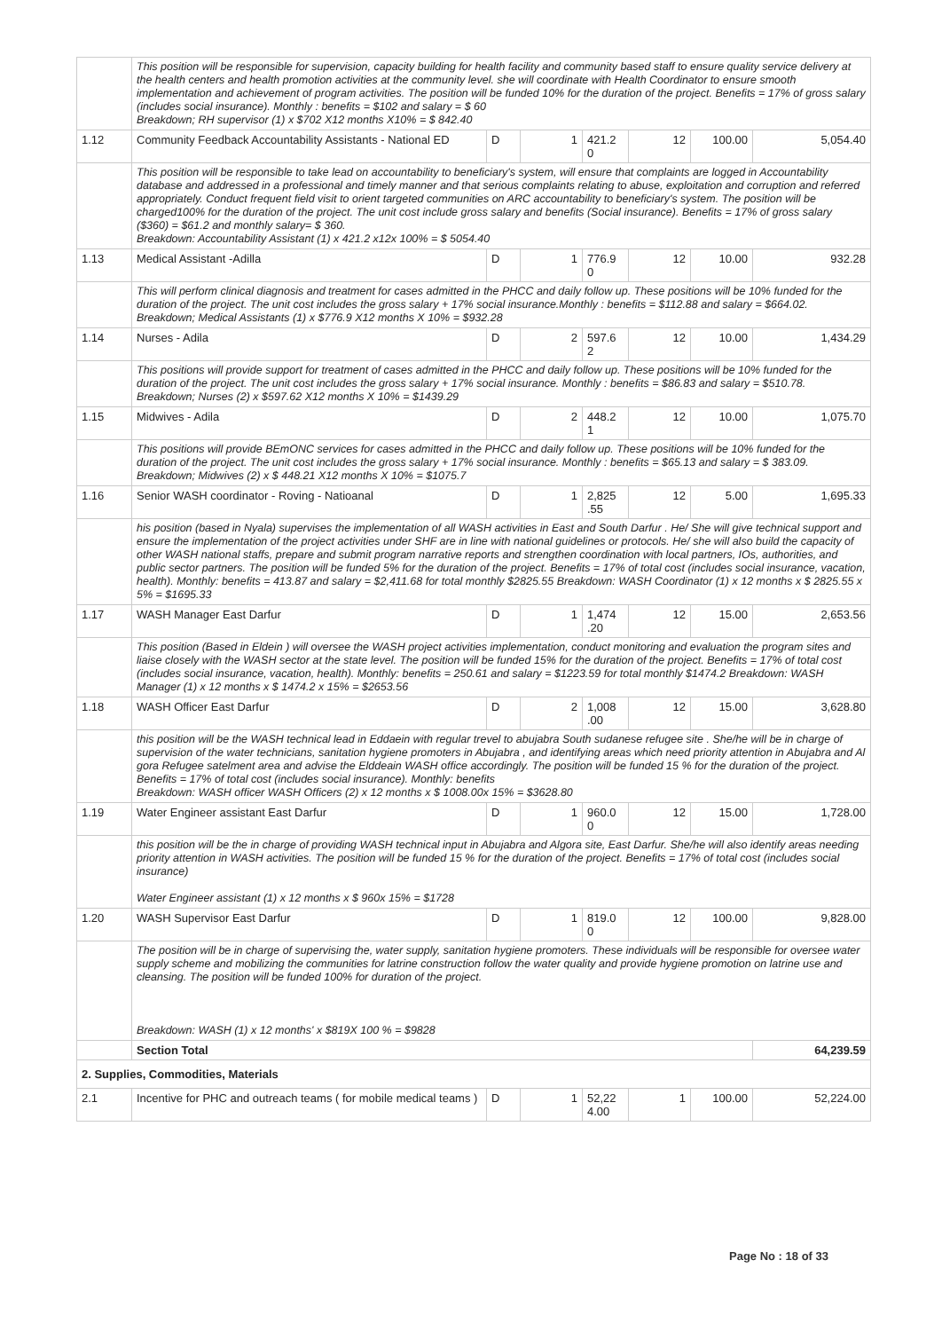| | This position will be responsible for supervision, capacity building for health facility and community based staff to ensure quality service delivery at the health centers and health promotion activities at the community level. she will coordinate with Health Coordinator to ensure smooth implementation and achievement of program activities. The position will be funded 10% for the duration of the project. Benefits = 17% of gross salary (includes social insurance). Monthly : benefits = $102 and salary = $ 60 Breakdown; RH supervisor (1) x $702 X12 months X10% = $ 842.40 | | | | | | |
| 1.12 | Community Feedback Accountability Assistants - National ED | D | 1 | 421.2 0 | 12 | 100.00 | 5,054.40 |
| | This position will be responsible to take lead on accountability to beneficiary's system, will ensure that complaints are logged in Accountability database and addressed in a professional and timely manner and that serious complaints relating to abuse, exploitation and corruption and referred appropriately. Conduct frequent field visit to orient targeted communities on ARC accountability to beneficiary's system. The position will be charged100% for the duration of the project. The unit cost include gross salary and benefits (Social insurance). Benefits = 17% of gross salary ($360) = $61.2 and monthly salary= $ 360. Breakdown: Accountability Assistant (1) x 421.2 x12x 100% = $ 5054.40 | | | | | | |
| 1.13 | Medical Assistant -Adilla | D | 1 | 776.9 0 | 12 | 10.00 | 932.28 |
| | This will perform clinical diagnosis and treatment for cases admitted in the PHCC and daily follow up. These positions will be 10% funded for the duration of the project. The unit cost includes the gross salary + 17% social insurance.Monthly : benefits = $112.88 and salary = $664.02. Breakdown; Medical Assistants (1) x $776.9 X12 months X 10% = $932.28 | | | | | | |
| 1.14 | Nurses - Adila | D | 2 | 597.6 2 | 12 | 10.00 | 1,434.29 |
| | This positions will provide support for treatment of cases admitted in the PHCC and daily follow up. These positions will be 10% funded for the duration of the project. The unit cost includes the gross salary + 17% social insurance. Monthly : benefits = $86.83 and salary = $510.78. Breakdown; Nurses (2) x $597.62 X12 months X 10% = $1439.29 | | | | | | |
| 1.15 | Midwives - Adila | D | 2 | 448.2 1 | 12 | 10.00 | 1,075.70 |
| | This positions will provide BEmONC services for cases admitted in the PHCC and daily follow up. These positions will be 10% funded for the duration of the project. The unit cost includes the gross salary + 17% social insurance. Monthly : benefits = $65.13 and salary = $ 383.09. Breakdown; Midwives (2) x $ 448.21 X12 months X 10% = $1075.7 | | | | | | |
| 1.16 | Senior WASH coordinator - Roving - Natioanal | D | 1 | 2,825 .55 | 12 | 5.00 | 1,695.33 |
| | his position (based in Nyala) supervises the implementation of all WASH activities in East and South Darfur . He/ She will give technical support and ensure the implementation of the project activities under SHF are in line with national guidelines or protocols. He/ she will also build the capacity of other WASH national staffs, prepare and submit program narrative reports and strengthen coordination with local partners, IOs, authorities, and public sector partners. The position will be funded 5% for the duration of the project. Benefits = 17% of total cost (includes social insurance, vacation, health). Monthly: benefits = 413.87 and salary = $2,411.68 for total monthly $2825.55 Breakdown: WASH Coordinator (1) x 12 months x $ 2825.55 x 5% = $1695.33 | | | | | | |
| 1.17 | WASH Manager East Darfur | D | 1 | 1,474 .20 | 12 | 15.00 | 2,653.56 |
| | This position (Based in Eldein ) will oversee the WASH project activities implementation, conduct monitoring and evaluation the program sites and liaise closely with the WASH sector at the state level. The position will be funded 15% for the duration of the project. Benefits = 17% of total cost (includes social insurance, vacation, health). Monthly: benefits = 250.61 and salary = $1223.59 for total monthly $1474.2 Breakdown: WASH Manager (1) x 12 months x $ 1474.2 x 15% = $2653.56 | | | | | | |
| 1.18 | WASH Officer East Darfur | D | 2 | 1,008 .00 | 12 | 15.00 | 3,628.80 |
| | this position will be the WASH technical lead in Eddaein with regular trevel to abujabra South sudanese refugee site . She/he will be in charge of supervision of the water technicians, sanitation hygiene promoters in Abujabra , and identifying areas which need priority attention in Abujabra and Al gora Refugee satelment area and advise the Elddeain WASH office accordingly. The position will be funded 15 % for the duration of the project. Benefits = 17% of total cost (includes social insurance). Monthly: benefits Breakdown: WASH officer WASH Officers (2) x 12 months x $ 1008.00x 15% = $3628.80 | | | | | | |
| 1.19 | Water Engineer assistant East Darfur | D | 1 | 960.0 0 | 12 | 15.00 | 1,728.00 |
| | this position will be the in charge of providing WASH technical input in Abujabra and Algora site, East Darfur. She/he will also identify areas needing priority attention in WASH activities. The position will be funded 15 % for the duration of the project. Benefits = 17% of total cost (includes social insurance) Water Engineer assistant (1) x 12 months x $ 960x 15% = $1728 | | | | | | |
| 1.20 | WASH Supervisor East Darfur | D | 1 | 819.0 0 | 12 | 100.00 | 9,828.00 |
| | The position will be in charge of supervising the, water supply, sanitation hygiene promoters. These individuals will be responsible for oversee water supply scheme and mobilizing the communities for latrine construction follow the water quality and provide hygiene promotion on latrine use and cleansing. The position will be funded 100% for duration of the project. Breakdown: WASH (1) x 12 months' x $819X 100 % = $9828 | | | | | | |
| | Section Total | | | | | | 64,239.59 |
| 2. Supplies, Commodities, Materials | | | | | | | |
| 2.1 | Incentive for PHC and outreach teams ( for mobile medical teams ) | D | 1 | 52,22 4.00 | 1 | 100.00 | 52,224.00 |
Page No : 18 of 33